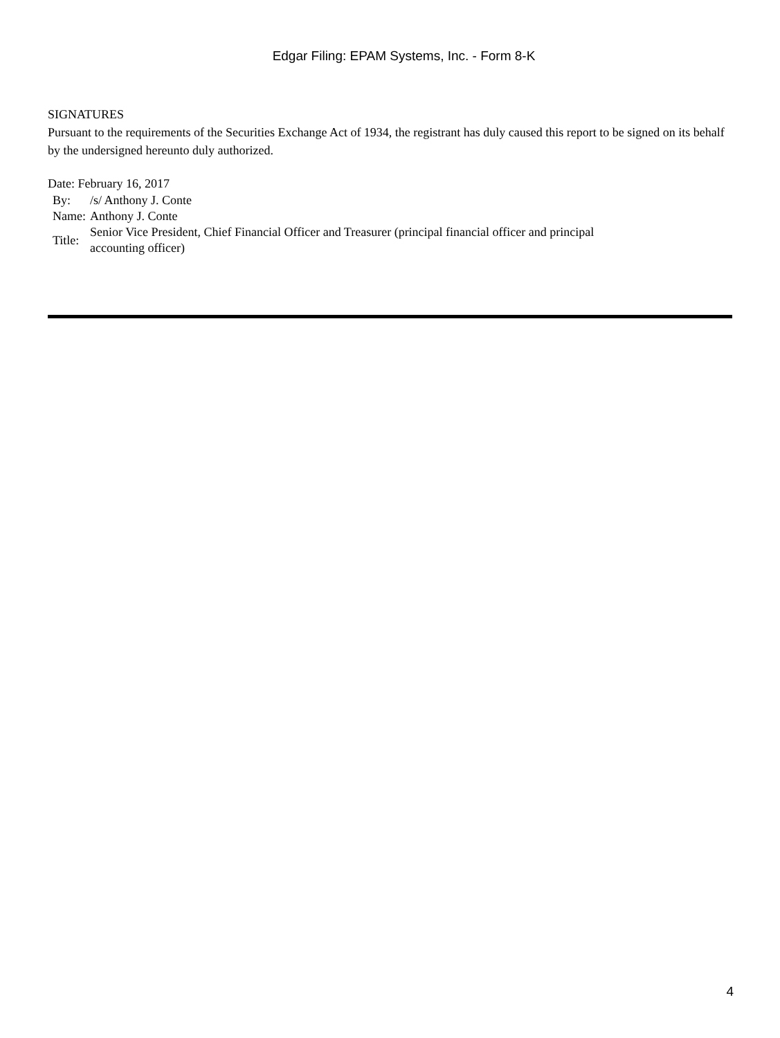Edgar Filing: EPAM Systems, Inc. - Form 8-K
SIGNATURES
Pursuant to the requirements of the Securities Exchange Act of 1934, the registrant has duly caused this report to be signed on its behalf by the undersigned hereunto duly authorized.
Date: February 16, 2017
| By: | /s/ Anthony J. Conte |
| Name: | Anthony J. Conte |
| Title: | Senior Vice President, Chief Financial Officer and Treasurer (principal financial officer and principal accounting officer) |
4